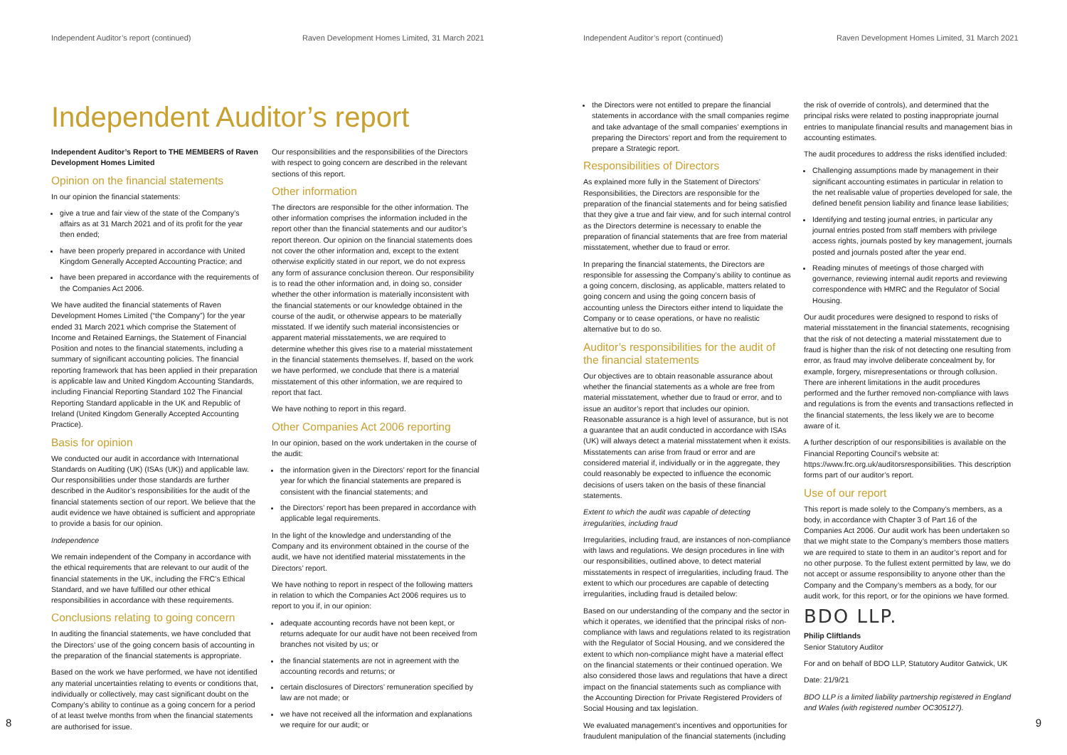Independent Auditor’s report (continued)
Raven Development Homes Limited, 31 March 2021
Independent Auditor’s report (continued)
Raven Development Homes Limited, 31 March 2021
Independent Auditor’s report
Independent Auditor’s Report to THE MEMBERS of Raven Development Homes Limited
Opinion on the financial statements
In our opinion the financial statements:
give a true and fair view of the state of the Company’s affairs as at 31 March 2021 and of its profit for the year then ended;
have been properly prepared in accordance with United Kingdom Generally Accepted Accounting Practice; and
have been prepared in accordance with the requirements of the Companies Act 2006.
We have audited the financial statements of Raven Development Homes Limited (“the Company”) for the year ended 31 March 2021 which comprise the Statement of Income and Retained Earnings, the Statement of Financial Position and notes to the financial statements, including a summary of significant accounting policies. The financial reporting framework that has been applied in their preparation is applicable law and United Kingdom Accounting Standards, including Financial Reporting Standard 102 The Financial Reporting Standard applicable in the UK and Republic of Ireland (United Kingdom Generally Accepted Accounting Practice).
Basis for opinion
We conducted our audit in accordance with International Standards on Auditing (UK) (ISAs (UK)) and applicable law. Our responsibilities under those standards are further described in the Auditor’s responsibilities for the audit of the financial statements section of our report. We believe that the audit evidence we have obtained is sufficient and appropriate to provide a basis for our opinion.
Independence
We remain independent of the Company in accordance with the ethical requirements that are relevant to our audit of the financial statements in the UK, including the FRC’s Ethical Standard, and we have fulfilled our other ethical responsibilities in accordance with these requirements.
Conclusions relating to going concern
In auditing the financial statements, we have concluded that the Directors’ use of the going concern basis of accounting in the preparation of the financial statements is appropriate.
Based on the work we have performed, we have not identified any material uncertainties relating to events or conditions that, individually or collectively, may cast significant doubt on the Company’s ability to continue as a going concern for a period of at least twelve months from when the financial statements are authorised for issue.
Our responsibilities and the responsibilities of the Directors with respect to going concern are described in the relevant sections of this report.
Other information
The directors are responsible for the other information. The other information comprises the information included in the report other than the financial statements and our auditor’s report thereon. Our opinion on the financial statements does not cover the other information and, except to the extent otherwise explicitly stated in our report, we do not express any form of assurance conclusion thereon. Our responsibility is to read the other information and, in doing so, consider whether the other information is materially inconsistent with the financial statements or our knowledge obtained in the course of the audit, or otherwise appears to be materially misstated. If we identify such material inconsistencies or apparent material misstatements, we are required to determine whether this gives rise to a material misstatement in the financial statements themselves. If, based on the work we have performed, we conclude that there is a material misstatement of this other information, we are required to report that fact.
We have nothing to report in this regard.
Other Companies Act 2006 reporting
In our opinion, based on the work undertaken in the course of the audit:
the information given in the Directors’ report for the financial year for which the financial statements are prepared is consistent with the financial statements; and
the Directors’ report has been prepared in accordance with applicable legal requirements.
In the light of the knowledge and understanding of the Company and its environment obtained in the course of the audit, we have not identified material misstatements in the Directors’ report.
We have nothing to report in respect of the following matters in relation to which the Companies Act 2006 requires us to report to you if, in our opinion:
adequate accounting records have not been kept, or returns adequate for our audit have not been received from branches not visited by us; or
the financial statements are not in agreement with the accounting records and returns; or
certain disclosures of Directors’ remuneration specified by law are not made; or
we have not received all the information and explanations we require for our audit; or
the Directors were not entitled to prepare the financial statements in accordance with the small companies regime and take advantage of the small companies’ exemptions in preparing the Directors’ report and from the requirement to prepare a Strategic report.
Responsibilities of Directors
As explained more fully in the Statement of Directors’ Responsibilities, the Directors are responsible for the preparation of the financial statements and for being satisfied that they give a true and fair view, and for such internal control as the Directors determine is necessary to enable the preparation of financial statements that are free from material misstatement, whether due to fraud or error.
In preparing the financial statements, the Directors are responsible for assessing the Company’s ability to continue as a going concern, disclosing, as applicable, matters related to going concern and using the going concern basis of accounting unless the Directors either intend to liquidate the Company or to cease operations, or have no realistic alternative but to do so.
Auditor’s responsibilities for the audit of the financial statements
Our objectives are to obtain reasonable assurance about whether the financial statements as a whole are free from material misstatement, whether due to fraud or error, and to issue an auditor’s report that includes our opinion. Reasonable assurance is a high level of assurance, but is not a guarantee that an audit conducted in accordance with ISAs (UK) will always detect a material misstatement when it exists. Misstatements can arise from fraud or error and are considered material if, individually or in the aggregate, they could reasonably be expected to influence the economic decisions of users taken on the basis of these financial statements.
Extent to which the audit was capable of detecting irregularities, including fraud
Irregularities, including fraud, are instances of non-compliance with laws and regulations. We design procedures in line with our responsibilities, outlined above, to detect material misstatements in respect of irregularities, including fraud. The extent to which our procedures are capable of detecting irregularities, including fraud is detailed below:
Based on our understanding of the company and the sector in which it operates, we identified that the principal risks of non-compliance with laws and regulations related to its registration with the Regulator of Social Housing, and we considered the extent to which non-compliance might have a material effect on the financial statements or their continued operation. We also considered those laws and regulations that have a direct impact on the financial statements such as compliance with the Accounting Direction for Private Registered Providers of Social Housing and tax legislation.
We evaluated management’s incentives and opportunities for fraudulent manipulation of the financial statements (including
the risk of override of controls), and determined that the principal risks were related to posting inappropriate journal entries to manipulate financial results and management bias in accounting estimates.
The audit procedures to address the risks identified included:
Challenging assumptions made by management in their significant accounting estimates in particular in relation to the net realisable value of properties developed for sale, the defined benefit pension liability and finance lease liabilities;
Identifying and testing journal entries, in particular any journal entries posted from staff members with privilege access rights, journals posted by key management, journals posted and journals posted after the year end.
Reading minutes of meetings of those charged with governance, reviewing internal audit reports and reviewing correspondence with HMRC and the Regulator of Social Housing.
Our audit procedures were designed to respond to risks of material misstatement in the financial statements, recognising that the risk of not detecting a material misstatement due to fraud is higher than the risk of not detecting one resulting from error, as fraud may involve deliberate concealment by, for example, forgery, misrepresentations or through collusion. There are inherent limitations in the audit procedures performed and the further removed non-compliance with laws and regulations is from the events and transactions reflected in the financial statements, the less likely we are to become aware of it.
A further description of our responsibilities is available on the Financial Reporting Council’s website at: https://www.frc.org.uk/auditorsresponsibilities. This description forms part of our auditor’s report.
Use of our report
This report is made solely to the Company’s members, as a body, in accordance with Chapter 3 of Part 16 of the Companies Act 2006. Our audit work has been undertaken so that we might state to the Company’s members those matters we are required to state to them in an auditor’s report and for no other purpose. To the fullest extent permitted by law, we do not accept or assume responsibility to anyone other than the Company and the Company’s members as a body, for our audit work, for this report, or for the opinions we have formed.
BDO LLP.
Philip Cliftlands
Senior Statutory Auditor
For and on behalf of BDO LLP, Statutory Auditor Gatwick, UK
Date: 21/9/21
BDO LLP is a limited liability partnership registered in England and Wales (with registered number OC305127).
8 9